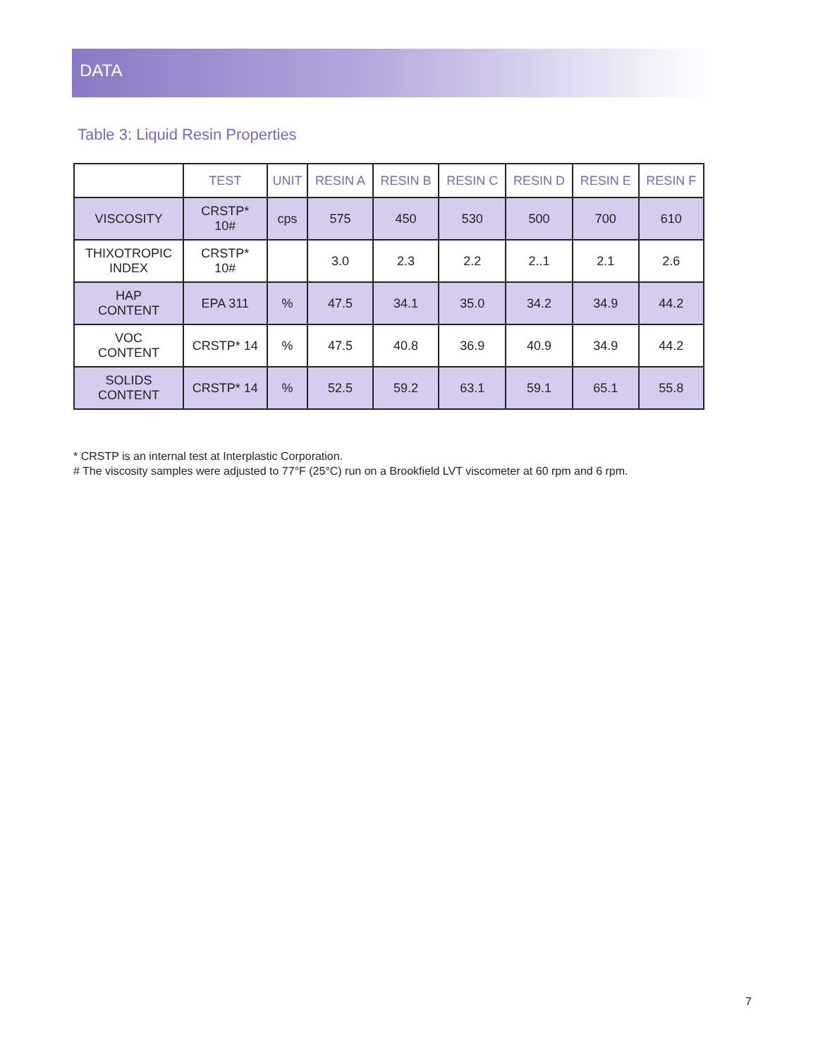DATA
Table 3: Liquid Resin Properties
| | TEST | UNIT | RESIN A | RESIN B | RESIN C | RESIN D | RESIN E | RESIN F |
| --- | --- | --- | --- | --- | --- | --- | --- | --- |
| VISCOSITY | CRSTP* 10# | cps | 575 | 450 | 530 | 500 | 700 | 610 |
| THIXOTROPIC INDEX | CRSTP* 10# | | 3.0 | 2.3 | 2.2 | 2..1 | 2.1 | 2.6 |
| HAP CONTENT | EPA 311 | % | 47.5 | 34.1 | 35.0 | 34.2 | 34.9 | 44.2 |
| VOC CONTENT | CRSTP* 14 | % | 47.5 | 40.8 | 36.9 | 40.9 | 34.9 | 44.2 |
| SOLIDS CONTENT | CRSTP* 14 | % | 52.5 | 59.2 | 63.1 | 59.1 | 65.1 | 55.8 |
* CRSTP is an internal test at Interplastic Corporation.
# The viscosity samples were adjusted to 77°F (25°C) run on a Brookfield LVT viscometer at 60 rpm and 6 rpm.
7